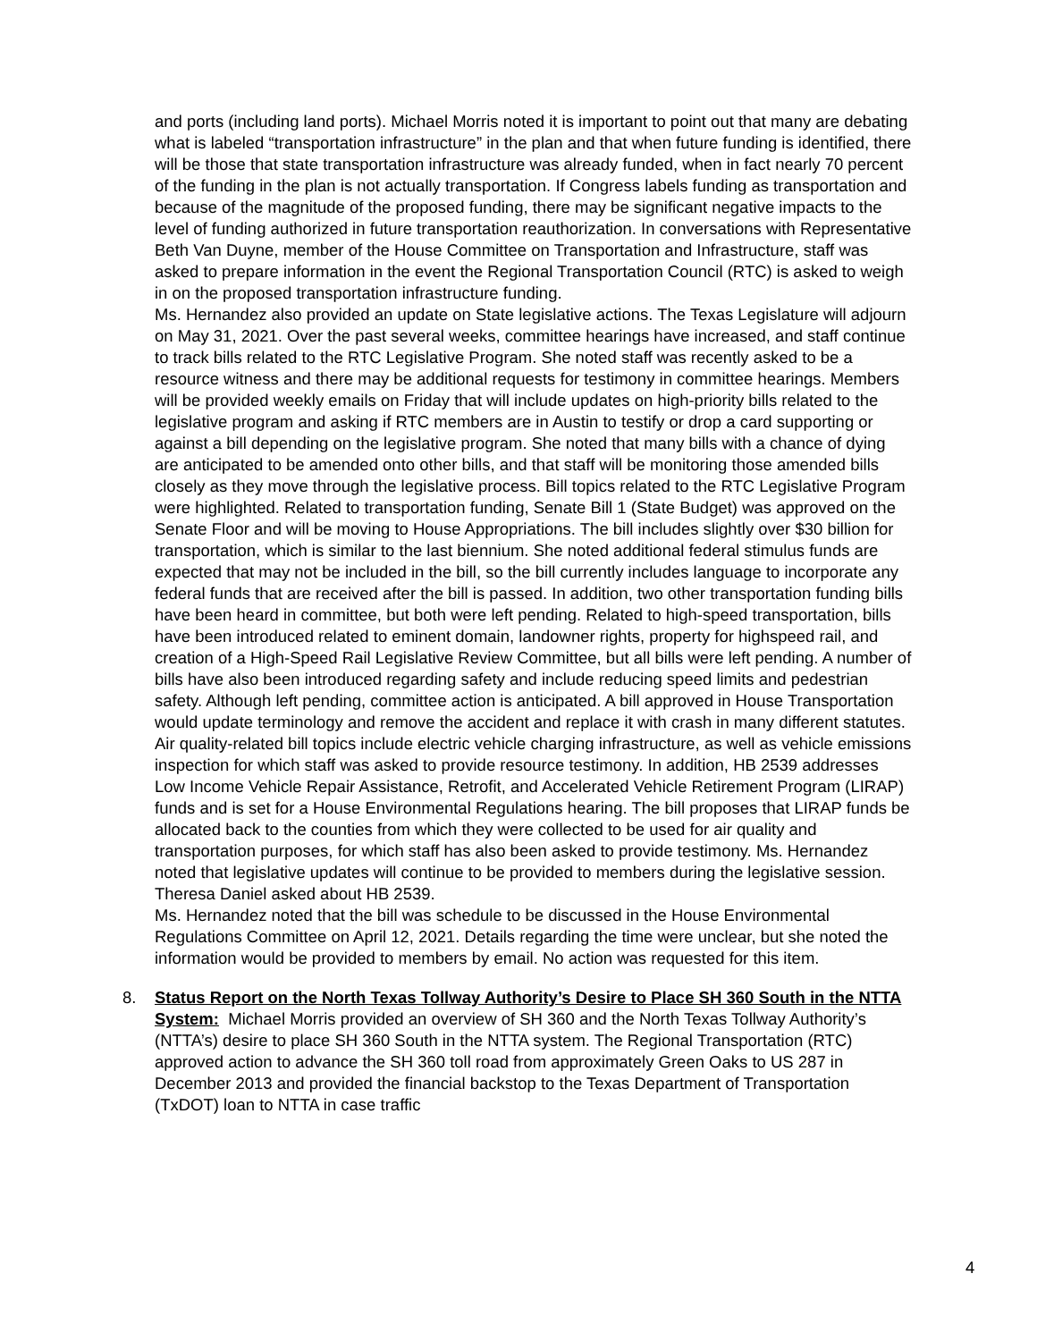and ports (including land ports). Michael Morris noted it is important to point out that many are debating what is labeled “transportation infrastructure” in the plan and that when future funding is identified, there will be those that state transportation infrastructure was already funded, when in fact nearly 70 percent of the funding in the plan is not actually transportation. If Congress labels funding as transportation and because of the magnitude of the proposed funding, there may be significant negative impacts to the level of funding authorized in future transportation reauthorization. In conversations with Representative Beth Van Duyne, member of the House Committee on Transportation and Infrastructure, staff was asked to prepare information in the event the Regional Transportation Council (RTC) is asked to weigh in on the proposed transportation infrastructure funding.
Ms. Hernandez also provided an update on State legislative actions. The Texas Legislature will adjourn on May 31, 2021. Over the past several weeks, committee hearings have increased, and staff continue to track bills related to the RTC Legislative Program. She noted staff was recently asked to be a resource witness and there may be additional requests for testimony in committee hearings. Members will be provided weekly emails on Friday that will include updates on high-priority bills related to the legislative program and asking if RTC members are in Austin to testify or drop a card supporting or against a bill depending on the legislative program. She noted that many bills with a chance of dying are anticipated to be amended onto other bills, and that staff will be monitoring those amended bills closely as they move through the legislative process. Bill topics related to the RTC Legislative Program were highlighted. Related to transportation funding, Senate Bill 1 (State Budget) was approved on the Senate Floor and will be moving to House Appropriations. The bill includes slightly over $30 billion for transportation, which is similar to the last biennium. She noted additional federal stimulus funds are expected that may not be included in the bill, so the bill currently includes language to incorporate any federal funds that are received after the bill is passed. In addition, two other transportation funding bills have been heard in committee, but both were left pending. Related to high-speed transportation, bills have been introduced related to eminent domain, landowner rights, property for highspeed rail, and creation of a High-Speed Rail Legislative Review Committee, but all bills were left pending. A number of bills have also been introduced regarding safety and include reducing speed limits and pedestrian safety. Although left pending, committee action is anticipated. A bill approved in House Transportation would update terminology and remove the accident and replace it with crash in many different statutes. Air quality-related bill topics include electric vehicle charging infrastructure, as well as vehicle emissions inspection for which staff was asked to provide resource testimony. In addition, HB 2539 addresses Low Income Vehicle Repair Assistance, Retrofit, and Accelerated Vehicle Retirement Program (LIRAP) funds and is set for a House Environmental Regulations hearing. The bill proposes that LIRAP funds be allocated back to the counties from which they were collected to be used for air quality and transportation purposes, for which staff has also been asked to provide testimony. Ms. Hernandez noted that legislative updates will continue to be provided to members during the legislative session. Theresa Daniel asked about HB 2539.
Ms. Hernandez noted that the bill was schedule to be discussed in the House Environmental Regulations Committee on April 12, 2021. Details regarding the time were unclear, but she noted the information would be provided to members by email. No action was requested for this item.
8. Status Report on the North Texas Tollway Authority’s Desire to Place SH 360 South in the NTTA System: Michael Morris provided an overview of SH 360 and the North Texas Tollway Authority’s (NTTA’s) desire to place SH 360 South in the NTTA system. The Regional Transportation (RTC) approved action to advance the SH 360 toll road from approximately Green Oaks to US 287 in December 2013 and provided the financial backstop to the Texas Department of Transportation (TxDOT) loan to NTTA in case traffic
4